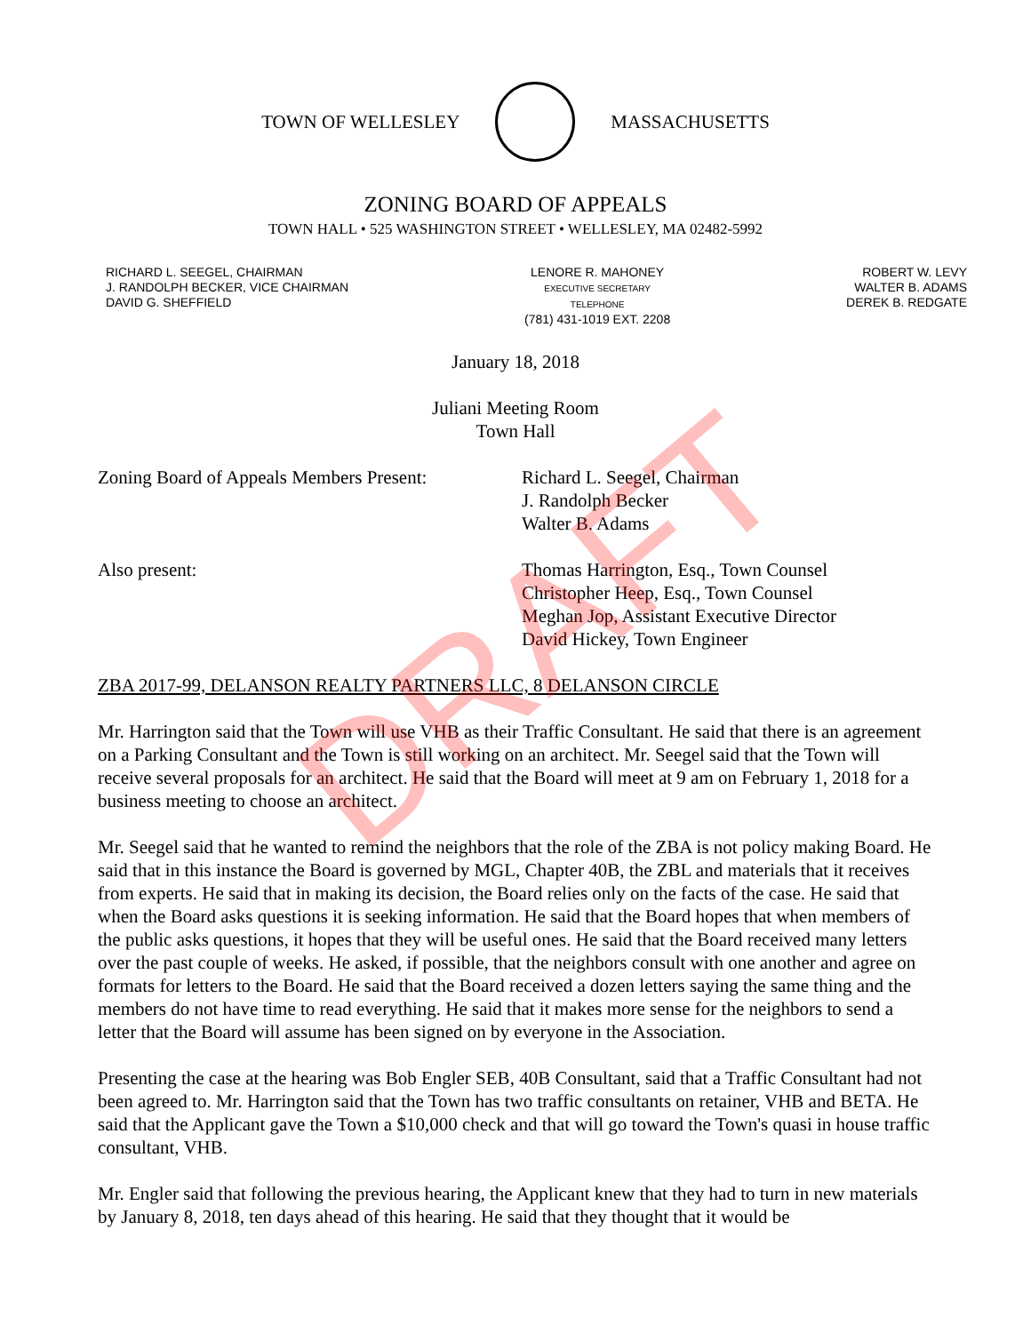TOWN OF WELLESLEY MASSACHUSETTS
ZONING BOARD OF APPEALS
TOWN HALL • 525 WASHINGTON STREET • WELLESLEY, MA 02482-5992
RICHARD L. SEEGEL, CHAIRMAN
J. RANDOLPH BECKER, VICE CHAIRMAN
DAVID G. SHEFFIELD
LENORE R. MAHONEY
EXECUTIVE SECRETARY
TELEPHONE
(781) 431-1019 EXT. 2208
ROBERT W. LEVY
WALTER B. ADAMS
DEREK B. REDGATE
January 18, 2018
Juliani Meeting Room
Town Hall
Zoning Board of Appeals Members Present:
Richard L. Seegel, Chairman
J. Randolph Becker
Walter B. Adams
Also present: Thomas Harrington, Esq., Town Counsel
Christopher Heep, Esq., Town Counsel
Meghan Jop, Assistant Executive Director
David Hickey, Town Engineer
ZBA 2017-99, DELANSON REALTY PARTNERS LLC, 8 DELANSON CIRCLE
Mr. Harrington said that the Town will use VHB as their Traffic Consultant. He said that there is an agreement on a Parking Consultant and the Town is still working on an architect. Mr. Seegel said that the Town will receive several proposals for an architect. He said that the Board will meet at 9 am on February 1, 2018 for a business meeting to choose an architect.
Mr. Seegel said that he wanted to remind the neighbors that the role of the ZBA is not policy making Board. He said that in this instance the Board is governed by MGL, Chapter 40B, the ZBL and materials that it receives from experts. He said that in making its decision, the Board relies only on the facts of the case. He said that when the Board asks questions it is seeking information. He said that the Board hopes that when members of the public asks questions, it hopes that they will be useful ones. He said that the Board received many letters over the past couple of weeks. He asked, if possible, that the neighbors consult with one another and agree on formats for letters to the Board. He said that the Board received a dozen letters saying the same thing and the members do not have time to read everything. He said that it makes more sense for the neighbors to send a letter that the Board will assume has been signed on by everyone in the Association.
Presenting the case at the hearing was Bob Engler SEB, 40B Consultant, said that a Traffic Consultant had not been agreed to. Mr. Harrington said that the Town has two traffic consultants on retainer, VHB and BETA. He said that the Applicant gave the Town a $10,000 check and that will go toward the Town's quasi in house traffic consultant, VHB.
Mr. Engler said that following the previous hearing, the Applicant knew that they had to turn in new materials by January 8, 2018, ten days ahead of this hearing. He said that they thought that it would be
DRAFT